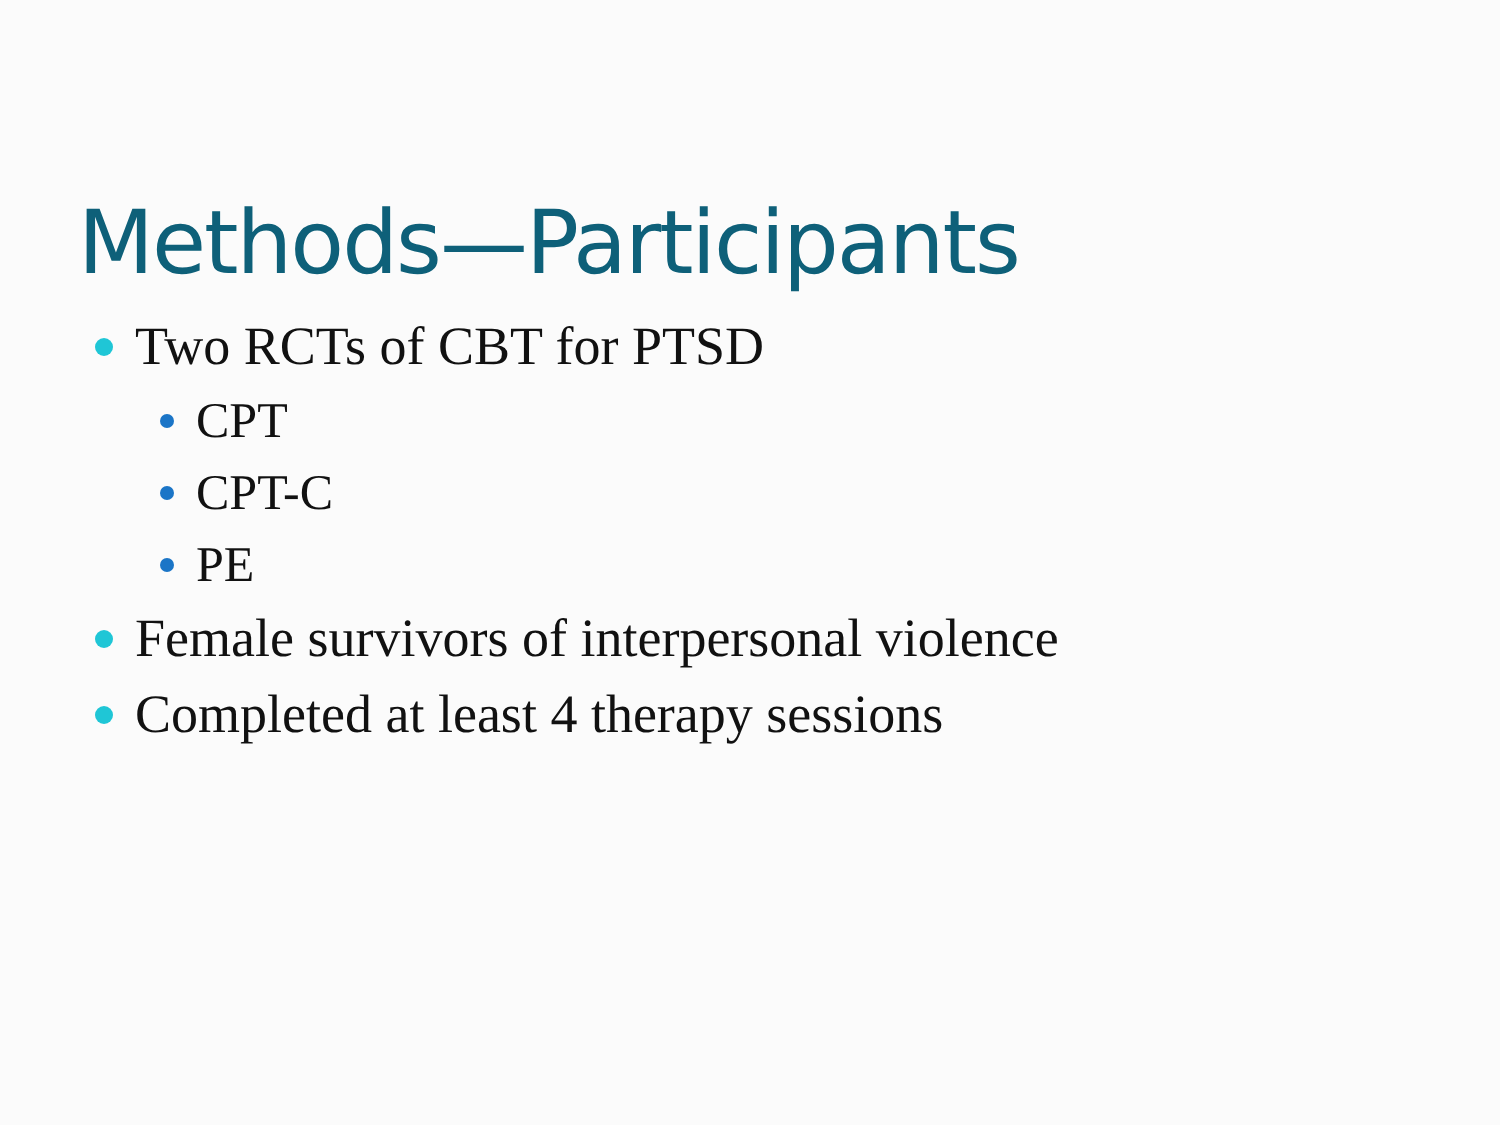Methods—Participants
Two RCTs of CBT for PTSD
CPT
CPT-C
PE
Female survivors of interpersonal violence
Completed at least 4 therapy sessions